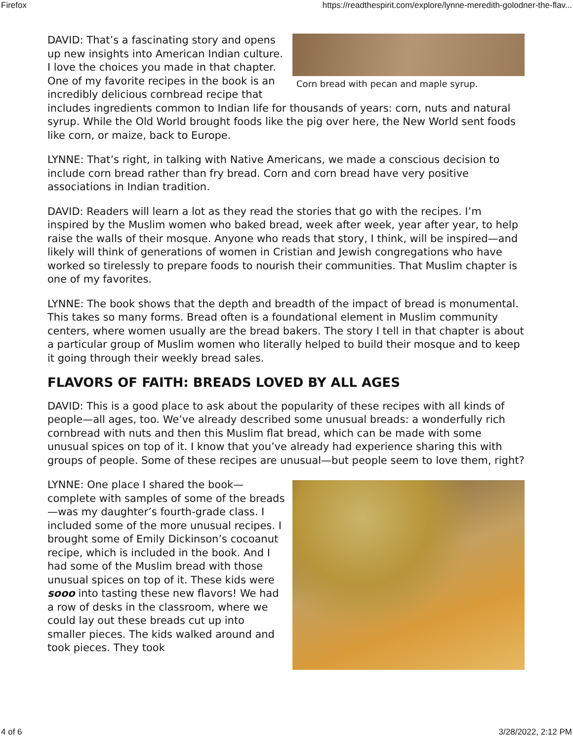Firefox https://readthespirit.com/explore/lynne-meredith-golodner-the-flav...
Corn bread with pecan and maple syrup.
DAVID: That’s a fascinating story and opens up new insights into American Indian culture. I love the choices you made in that chapter. One of my favorite recipes in the book is an incredibly delicious cornbread recipe that includes ingredients common to Indian life for thousands of years: corn, nuts and natural syrup. While the Old World brought foods like the pig over here, the New World sent foods like corn, or maize, back to Europe.
LYNNE: That’s right, in talking with Native Americans, we made a conscious decision to include corn bread rather than fry bread. Corn and corn bread have very positive associations in Indian tradition.
DAVID: Readers will learn a lot as they read the stories that go with the recipes. I’m inspired by the Muslim women who baked bread, week after week, year after year, to help raise the walls of their mosque. Anyone who reads that story, I think, will be inspired—and likely will think of generations of women in Cristian and Jewish congregations who have worked so tirelessly to prepare foods to nourish their communities. That Muslim chapter is one of my favorites.
LYNNE: The book shows that the depth and breadth of the impact of bread is monumental. This takes so many forms. Bread often is a foundational element in Muslim community centers, where women usually are the bread bakers. The story I tell in that chapter is about a particular group of Muslim women who literally helped to build their mosque and to keep it going through their weekly bread sales.
FLAVORS OF FAITH: BREADS LOVED BY ALL AGES
DAVID: This is a good place to ask about the popularity of these recipes with all kinds of people—all ages, too. We’ve already described some unusual breads: a wonderfully rich cornbread with nuts and then this Muslim flat bread, which can be made with some unusual spices on top of it. I know that you’ve already had experience sharing this with groups of people. Some of these recipes are unusual—but people seem to love them, right?
LYNNE: One place I shared the book—complete with samples of some of the breads—was my daughter’s fourth-grade class. I included some of the more unusual recipes. I brought some of Emily Dickinson’s cocoanut recipe, which is included in the book. And I had some of the Muslim bread with those unusual spices on top of it. These kids were sooo into tasting these new flavors! We had a row of desks in the classroom, where we could lay out these breads cut up into smaller pieces. The kids walked around and took pieces. They took
4 of 6 3/28/2022, 2:12 PM